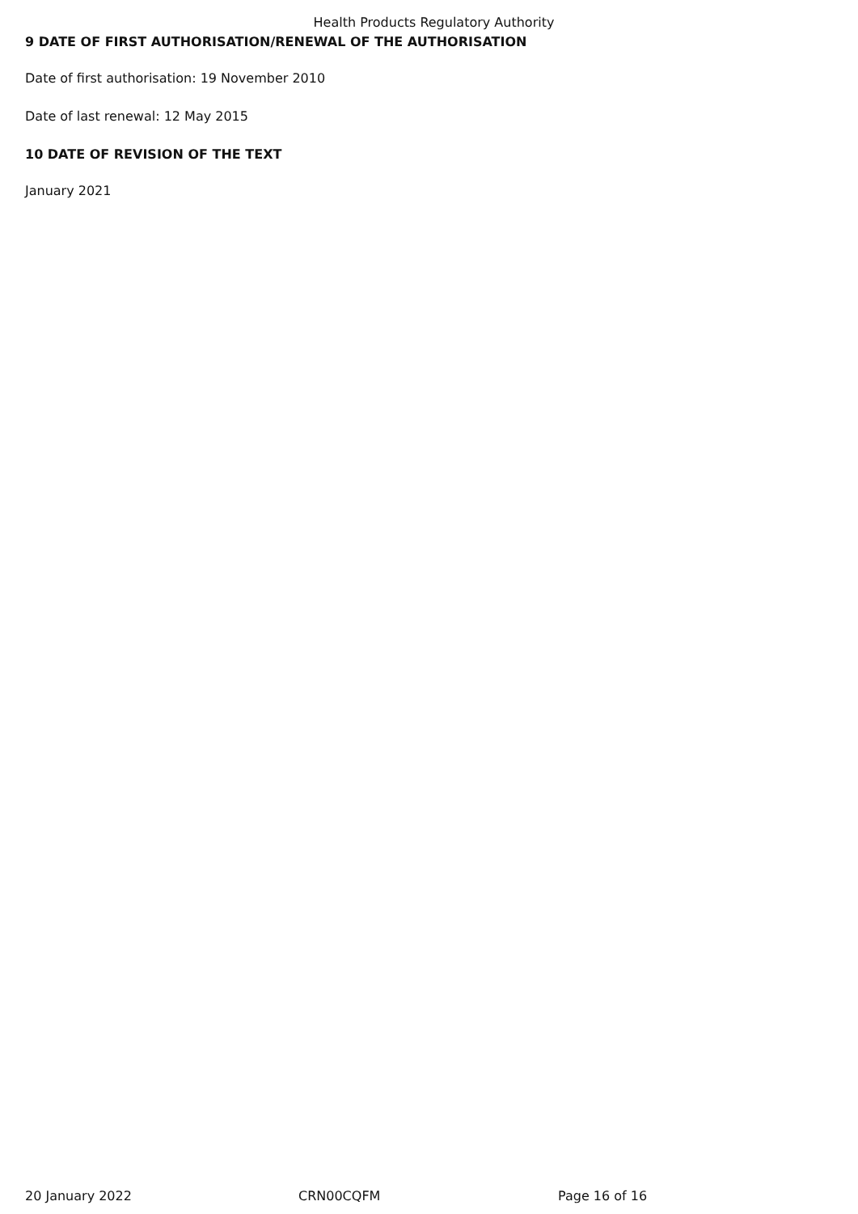Health Products Regulatory Authority
9 DATE OF FIRST AUTHORISATION/RENEWAL OF THE AUTHORISATION
Date of first authorisation: 19 November 2010
Date of last renewal: 12 May 2015
10 DATE OF REVISION OF THE TEXT
January 2021
20 January 2022 CRN00CQFM Page 16 of 16